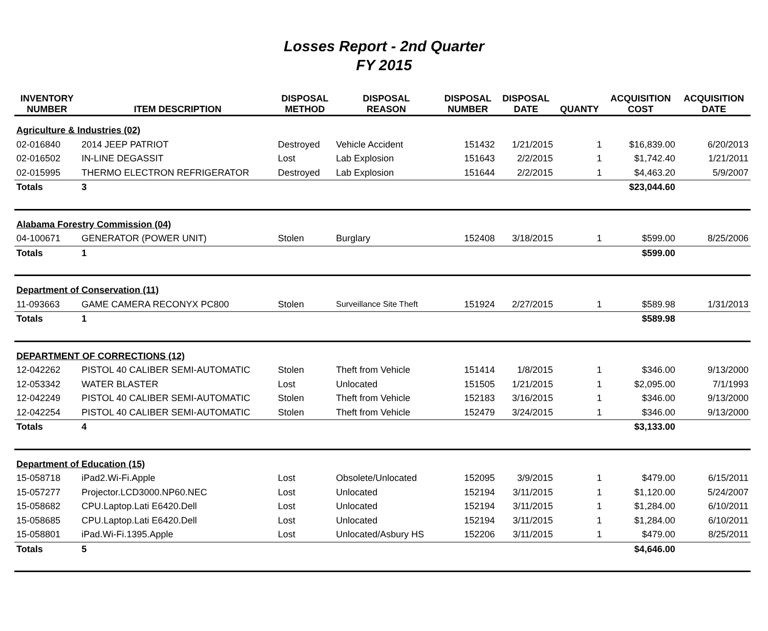Losses Report - 2nd Quarter
FY 2015
| INVENTORY NUMBER | ITEM DESCRIPTION | DISPOSAL METHOD | DISPOSAL REASON | DISPOSAL NUMBER | DISPOSAL DATE | QUANTY | ACQUISITION COST | ACQUISITION DATE |
| --- | --- | --- | --- | --- | --- | --- | --- | --- |
| Agriculture & Industries (02) | | | | | | | | |
| 02-016840 | 2014 JEEP PATRIOT | Destroyed | Vehicle Accident | 151432 | 1/21/2015 | 1 | $16,839.00 | 6/20/2013 |
| 02-016502 | IN-LINE DEGASSIT | Lost | Lab Explosion | 151643 | 2/2/2015 | 1 | $1,742.40 | 1/21/2011 |
| 02-015995 | THERMO ELECTRON REFRIGERATOR | Destroyed | Lab Explosion | 151644 | 2/2/2015 | 1 | $4,463.20 | 5/9/2007 |
| Totals | 3 | | | | | | $23,044.60 | |
| Alabama Forestry Commission (04) | | | | | | | | |
| 04-100671 | GENERATOR (POWER UNIT) | Stolen | Burglary | 152408 | 3/18/2015 | 1 | $599.00 | 8/25/2006 |
| Totals | 1 | | | | | | $599.00 | |
| Department of Conservation (11) | | | | | | | | |
| 11-093663 | GAME CAMERA RECONYX PC800 | Stolen | Surveillance Site Theft | 151924 | 2/27/2015 | 1 | $589.98 | 1/31/2013 |
| Totals | 1 | | | | | | $589.98 | |
| DEPARTMENT OF CORRECTIONS (12) | | | | | | | | |
| 12-042262 | PISTOL 40 CALIBER SEMI-AUTOMATIC | Stolen | Theft from Vehicle | 151414 | 1/8/2015 | 1 | $346.00 | 9/13/2000 |
| 12-053342 | WATER BLASTER | Lost | Unlocated | 151505 | 1/21/2015 | 1 | $2,095.00 | 7/1/1993 |
| 12-042249 | PISTOL 40 CALIBER SEMI-AUTOMATIC | Stolen | Theft from Vehicle | 152183 | 3/16/2015 | 1 | $346.00 | 9/13/2000 |
| 12-042254 | PISTOL 40 CALIBER SEMI-AUTOMATIC | Stolen | Theft from Vehicle | 152479 | 3/24/2015 | 1 | $346.00 | 9/13/2000 |
| Totals | 4 | | | | | | $3,133.00 | |
| Department of Education (15) | | | | | | | | |
| 15-058718 | iPad2.Wi-Fi.Apple | Lost | Obsolete/Unlocated | 152095 | 3/9/2015 | 1 | $479.00 | 6/15/2011 |
| 15-057277 | Projector.LCD3000.NP60.NEC | Lost | Unlocated | 152194 | 3/11/2015 | 1 | $1,120.00 | 5/24/2007 |
| 15-058682 | CPU.Laptop.Lati E6420.Dell | Lost | Unlocated | 152194 | 3/11/2015 | 1 | $1,284.00 | 6/10/2011 |
| 15-058685 | CPU.Laptop.Lati E6420.Dell | Lost | Unlocated | 152194 | 3/11/2015 | 1 | $1,284.00 | 6/10/2011 |
| 15-058801 | iPad.Wi-Fi.1395.Apple | Lost | Unlocated/Asbury HS | 152206 | 3/11/2015 | 1 | $479.00 | 8/25/2011 |
| Totals | 5 | | | | | | $4,646.00 | |